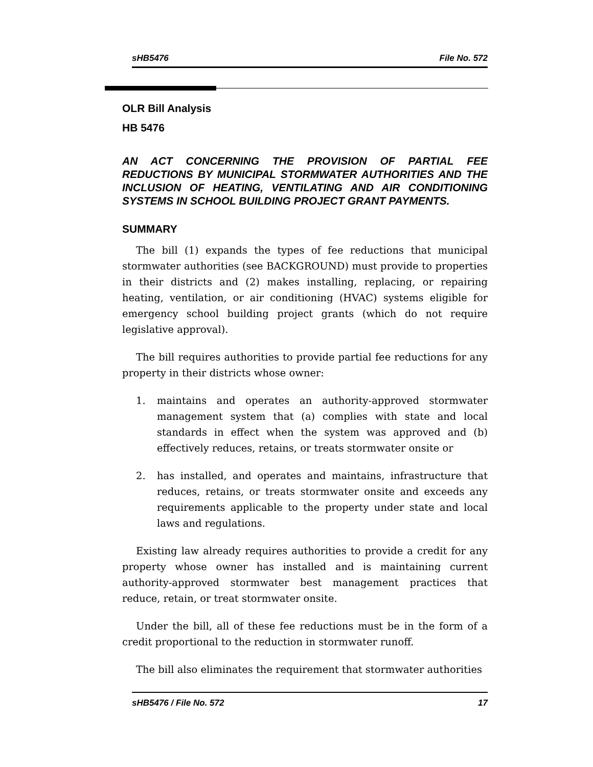sHB5476 File No. 572
OLR Bill Analysis
HB 5476
AN ACT CONCERNING THE PROVISION OF PARTIAL FEE REDUCTIONS BY MUNICIPAL STORMWATER AUTHORITIES AND THE INCLUSION OF HEATING, VENTILATING AND AIR CONDITIONING SYSTEMS IN SCHOOL BUILDING PROJECT GRANT PAYMENTS.
SUMMARY
The bill (1) expands the types of fee reductions that municipal stormwater authorities (see BACKGROUND) must provide to properties in their districts and (2) makes installing, replacing, or repairing heating, ventilation, or air conditioning (HVAC) systems eligible for emergency school building project grants (which do not require legislative approval).
The bill requires authorities to provide partial fee reductions for any property in their districts whose owner:
1. maintains and operates an authority-approved stormwater management system that (a) complies with state and local standards in effect when the system was approved and (b) effectively reduces, retains, or treats stormwater onsite or
2. has installed, and operates and maintains, infrastructure that reduces, retains, or treats stormwater onsite and exceeds any requirements applicable to the property under state and local laws and regulations.
Existing law already requires authorities to provide a credit for any property whose owner has installed and is maintaining current authority-approved stormwater best management practices that reduce, retain, or treat stormwater onsite.
Under the bill, all of these fee reductions must be in the form of a credit proportional to the reduction in stormwater runoff.
The bill also eliminates the requirement that stormwater authorities
sHB5476 / File No. 572 17